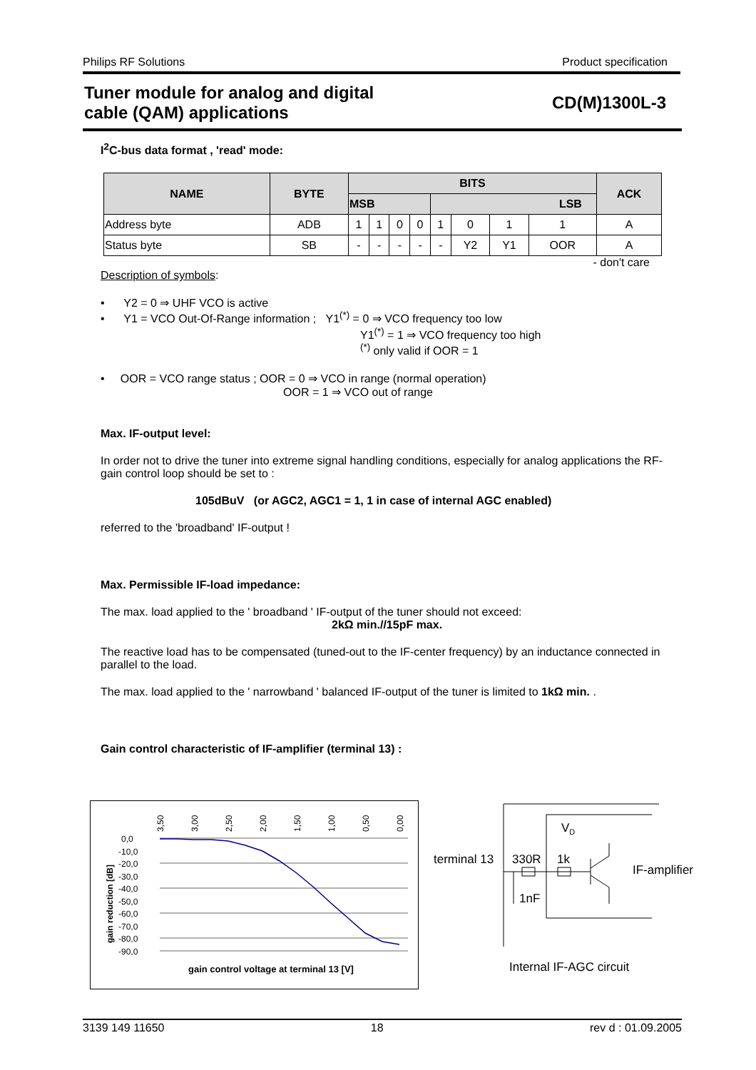Philips RF Solutions Product specification
Tuner module for analog and digital
cable (QAM) applications CD(M)1300L-3
I<sup>2</sup>C-bus data format , 'read' mode:
| NAME | BYTE | BITS | | | | | | | | ACK |
| --- | --- | --- | --- | --- | --- | --- | --- | --- | --- | --- |
| | | MSB | | | | LSB | | | | |
| Address byte | ADB | 1 | 1 | 0 | 0 | 1 | 0 | 1 | 1 | A |
| Status byte | SB | - | - | - | - | - | Y2 | Y1 | OOR | A |
- don't care
Description of symbols:
• Y2 = 0 ⇒ UHF VCO is active
• Y1 = VCO Out-Of-Range information ; Y1<sup>(*)</sup> = 0 ⇒ VCO frequency too low
Y1<sup>(*)</sup> = 1 ⇒ VCO frequency too high
<sup>(*)</sup> only valid if OOR = 1
• OOR = VCO range status ; OOR = 0 ⇒ VCO in range (normal operation)
OOR = 1 ⇒ VCO out of range
Max. IF-output level:
In order not to drive the tuner into extreme signal handling conditions, especially for analog applications the RF-gain control loop should be set to :
105dBuV (or AGC2, AGC1 = 1, 1 in case of internal AGC enabled)
referred to the 'broadband' IF-output !
Max. Permissible IF-load impedance:
The max. load applied to the ' broadband ' IF-output of the tuner should not exceed:
2kΩ min.//15pF max.
The reactive load has to be compensated (tuned-out to the IF-center frequency) by an inductance connected in parallel to the load.
The max. load applied to the ' narrowband ' balanced IF-output of the tuner is limited to 1kΩ min. .
Gain control characteristic of IF-amplifier (terminal 13) :
0,0
-10,0
-20,0
-30,0
-40,0
-50,0
-60,0
-70,0
-80,0
-90,0
3,50
3,00
2,50
2,00
1,50
1,00
0,50
0,00
gain reduction [dB]
gain control voltage at terminal 13 [V]
terminal 13
330R
1k
1nF
VD
IF-amplifier
Internal IF-AGC circuit
3139 149 11650 18 rev d : 01.09.2005